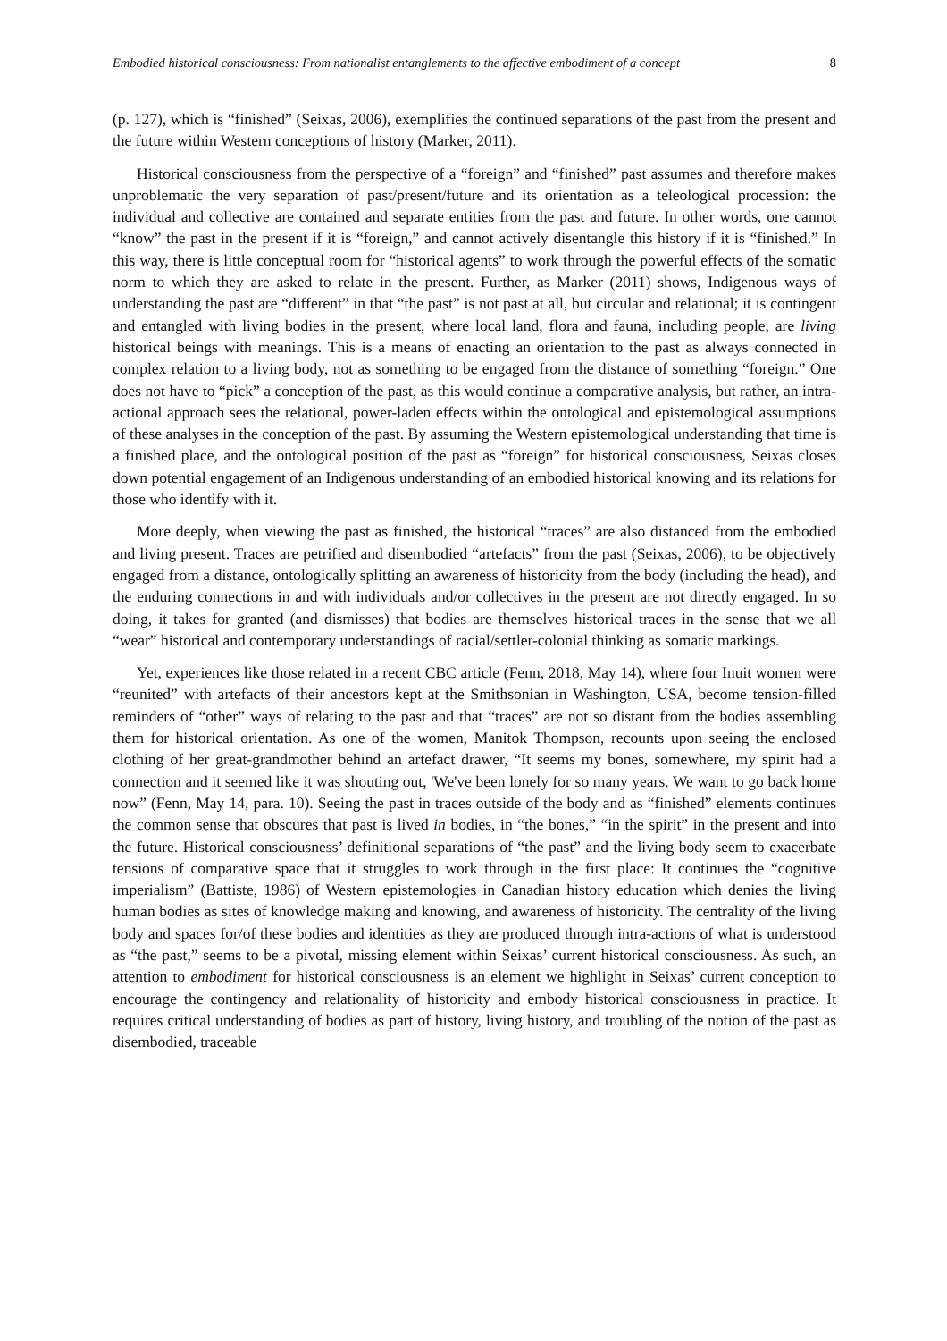Embodied historical consciousness: From nationalist entanglements to the affective embodiment of a concept 8
(p. 127), which is “finished” (Seixas, 2006), exemplifies the continued separations of the past from the present and the future within Western conceptions of history (Marker, 2011).
Historical consciousness from the perspective of a “foreign” and “finished” past assumes and therefore makes unproblematic the very separation of past/present/future and its orientation as a teleological procession: the individual and collective are contained and separate entities from the past and future. In other words, one cannot “know” the past in the present if it is “foreign,” and cannot actively disentangle this history if it is “finished.” In this way, there is little conceptual room for “historical agents” to work through the powerful effects of the somatic norm to which they are asked to relate in the present. Further, as Marker (2011) shows, Indigenous ways of understanding the past are “different” in that “the past” is not past at all, but circular and relational; it is contingent and entangled with living bodies in the present, where local land, flora and fauna, including people, are living historical beings with meanings. This is a means of enacting an orientation to the past as always connected in complex relation to a living body, not as something to be engaged from the distance of something “foreign.” One does not have to “pick” a conception of the past, as this would continue a comparative analysis, but rather, an intra-actional approach sees the relational, power-laden effects within the ontological and epistemological assumptions of these analyses in the conception of the past. By assuming the Western epistemological understanding that time is a finished place, and the ontological position of the past as “foreign” for historical consciousness, Seixas closes down potential engagement of an Indigenous understanding of an embodied historical knowing and its relations for those who identify with it.
More deeply, when viewing the past as finished, the historical “traces” are also distanced from the embodied and living present. Traces are petrified and disembodied “artefacts” from the past (Seixas, 2006), to be objectively engaged from a distance, ontologically splitting an awareness of historicity from the body (including the head), and the enduring connections in and with individuals and/or collectives in the present are not directly engaged. In so doing, it takes for granted (and dismisses) that bodies are themselves historical traces in the sense that we all “wear” historical and contemporary understandings of racial/settler-colonial thinking as somatic markings.
Yet, experiences like those related in a recent CBC article (Fenn, 2018, May 14), where four Inuit women were “reunited” with artefacts of their ancestors kept at the Smithsonian in Washington, USA, become tension-filled reminders of “other” ways of relating to the past and that “traces” are not so distant from the bodies assembling them for historical orientation. As one of the women, Manitok Thompson, recounts upon seeing the enclosed clothing of her great-grandmother behind an artefact drawer, “It seems my bones, somewhere, my spirit had a connection and it seemed like it was shouting out, 'We've been lonely for so many years. We want to go back home now” (Fenn, May 14, para. 10). Seeing the past in traces outside of the body and as “finished” elements continues the common sense that obscures that past is lived in bodies, in “the bones,” “in the spirit” in the present and into the future. Historical consciousness’ definitional separations of “the past” and the living body seem to exacerbate tensions of comparative space that it struggles to work through in the first place: It continues the “cognitive imperialism” (Battiste, 1986) of Western epistemologies in Canadian history education which denies the living human bodies as sites of knowledge making and knowing, and awareness of historicity. The centrality of the living body and spaces for/of these bodies and identities as they are produced through intra-actions of what is understood as “the past,” seems to be a pivotal, missing element within Seixas’ current historical consciousness. As such, an attention to embodiment for historical consciousness is an element we highlight in Seixas’ current conception to encourage the contingency and relationality of historicity and embody historical consciousness in practice. It requires critical understanding of bodies as part of history, living history, and troubling of the notion of the past as disembodied, traceable